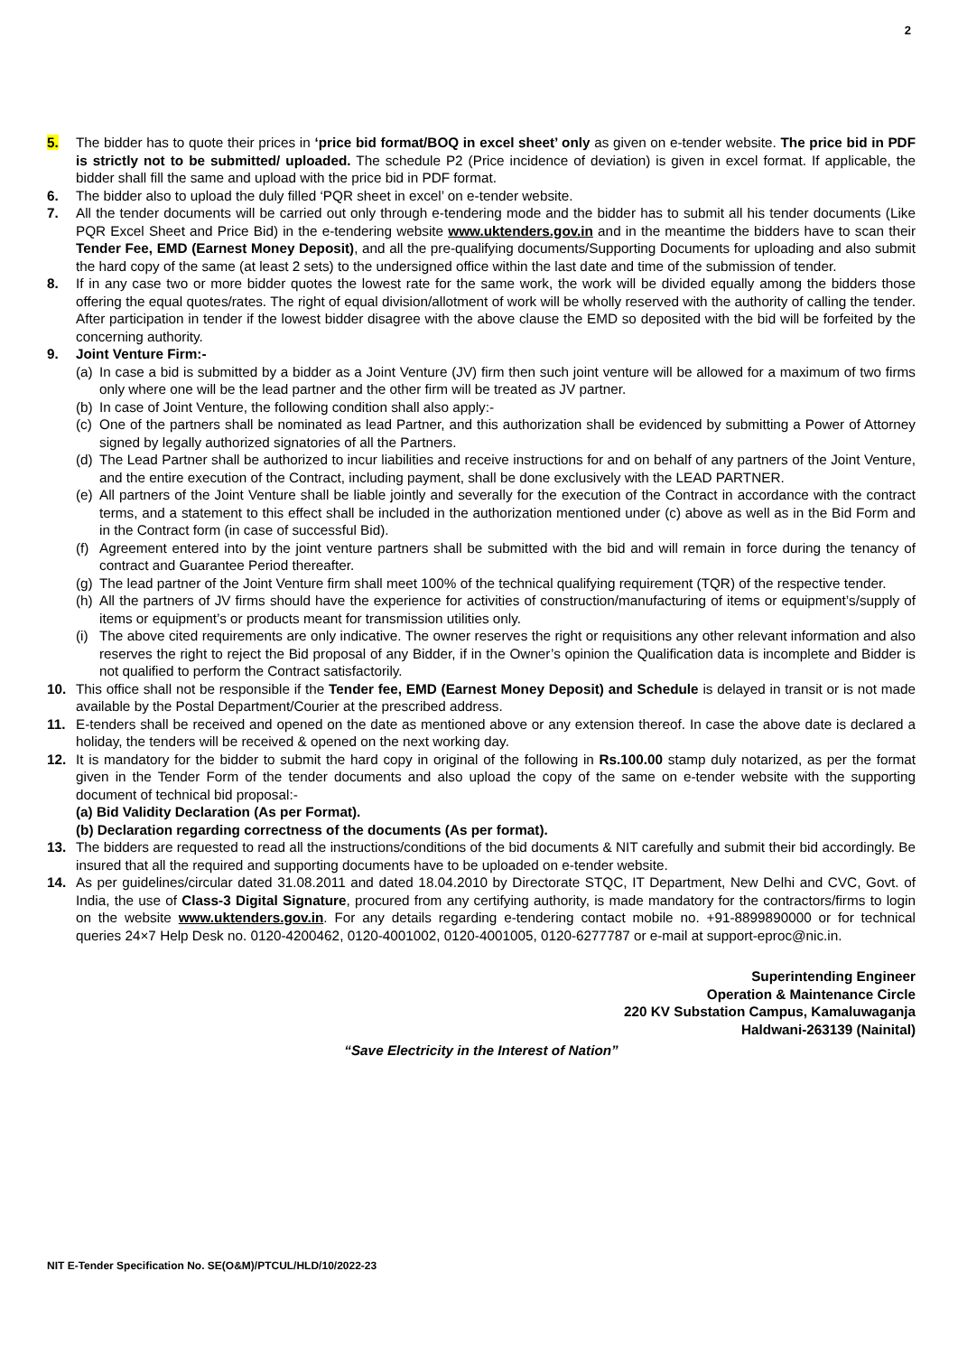2
5. The bidder has to quote their prices in ‘price bid format/BOQ in excel sheet’ only as given on e-tender website. The price bid in PDF is strictly not to be submitted/ uploaded. The schedule P2 (Price incidence of deviation) is given in excel format. If applicable, the bidder shall fill the same and upload with the price bid in PDF format.
6. The bidder also to upload the duly filled ‘PQR sheet in excel’ on e-tender website.
7. All the tender documents will be carried out only through e-tendering mode and the bidder has to submit all his tender documents (Like PQR Excel Sheet and Price Bid) in the e-tendering website www.uktenders.gov.in and in the meantime the bidders have to scan their Tender Fee, EMD (Earnest Money Deposit), and all the pre-qualifying documents/Supporting Documents for uploading and also submit the hard copy of the same (at least 2 sets) to the undersigned office within the last date and time of the submission of tender.
8. If in any case two or more bidder quotes the lowest rate for the same work, the work will be divided equally among the bidders those offering the equal quotes/rates. The right of equal division/allotment of work will be wholly reserved with the authority of calling the tender. After participation in tender if the lowest bidder disagree with the above clause the EMD so deposited with the bid will be forfeited by the concerning authority.
9. Joint Venture Firm:-
(a)
In case a bid is submitted by a bidder as a Joint Venture (JV) firm then such joint venture will be allowed for a maximum of two firms only where one will be the lead partner and the other firm will be treated as JV partner.
(b)
In case of Joint Venture, the following condition shall also apply:-
(c)
One of the partners shall be nominated as lead Partner, and this authorization shall be evidenced by submitting a Power of Attorney signed by legally authorized signatories of all the Partners.
(d)
The Lead Partner shall be authorized to incur liabilities and receive instructions for and on behalf of any partners of the Joint Venture, and the entire execution of the Contract, including payment, shall be done exclusively with the LEAD PARTNER.
(e)
All partners of the Joint Venture shall be liable jointly and severally for the execution of the Contract in accordance with the contract terms, and a statement to this effect shall be included in the authorization mentioned under (c) above as well as in the Bid Form and in the Contract form (in case of successful Bid).
(f)
Agreement entered into by the joint venture partners shall be submitted with the bid and will remain in force during the tenancy of contract and Guarantee Period thereafter.
(g)
The lead partner of the Joint Venture firm shall meet 100% of the technical qualifying requirement (TQR) of the respective tender.
(h)
All the partners of JV firms should have the experience for activities of construction/manufacturing of items or equipment’s/supply of items or equipment’s or products meant for transmission utilities only.
(i)
The above cited requirements are only indicative. The owner reserves the right or requisitions any other relevant information and also reserves the right to reject the Bid proposal of any Bidder, if in the Owner’s opinion the Qualification data is incomplete and Bidder is not qualified to perform the Contract satisfactorily.
10. This office shall not be responsible if the Tender fee, EMD (Earnest Money Deposit) and Schedule is delayed in transit or is not made available by the Postal Department/Courier at the prescribed address.
11. E-tenders shall be received and opened on the date as mentioned above or any extension thereof. In case the above date is declared a holiday, the tenders will be received & opened on the next working day.
12. It is mandatory for the bidder to submit the hard copy in original of the following in Rs.100.00 stamp duly notarized, as per the format given in the Tender Form of the tender documents and also upload the copy of the same on e-tender website with the supporting document of technical bid proposal:-
(a) Bid Validity Declaration (As per Format).
(b) Declaration regarding correctness of the documents (As per format).
13. The bidders are requested to read all the instructions/conditions of the bid documents & NIT carefully and submit their bid accordingly. Be insured that all the required and supporting documents have to be uploaded on e-tender website.
14. As per guidelines/circular dated 31.08.2011 and dated 18.04.2010 by Directorate STQC, IT Department, New Delhi and CVC, Govt. of India, the use of Class-3 Digital Signature, procured from any certifying authority, is made mandatory for the contractors/firms to login on the website www.uktenders.gov.in. For any details regarding e-tendering contact mobile no. +91-8899890000 or for technical queries 24×7 Help Desk no. 0120-4200462, 0120-4001002, 0120-4001005, 0120-6277787 or e-mail at support-eproc@nic.in.
Superintending Engineer
Operation & Maintenance Circle
220 KV Substation Campus, Kamaluwaganja
Haldwani-263139 (Nainital)
“Save Electricity in the Interest of Nation”
NIT E-Tender Specification No. SE(O&M)/PTCUL/HLD/10/2022-23